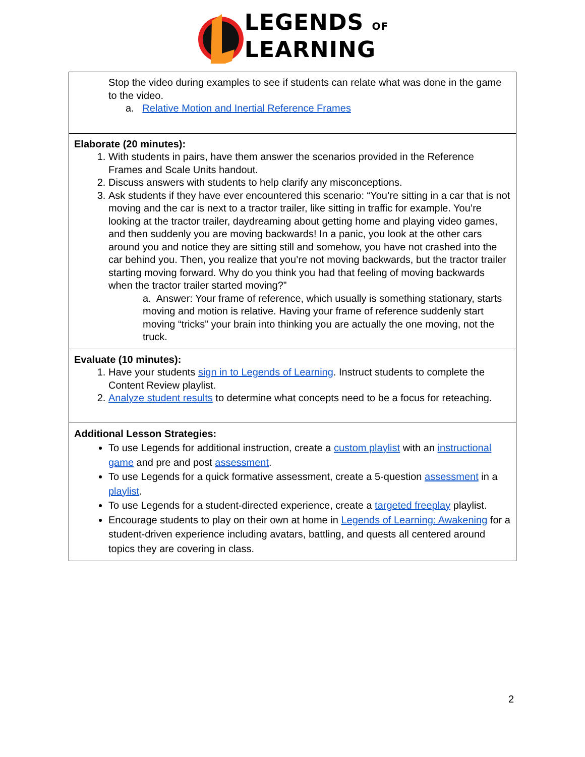LEGENDS OF
LEARNING
| Stop the video during examples to see if students can relate what was done in the game to the video. a. Relative Motion and Inertial Reference Frames |
| Elaborate (20 minutes): 1. With students in pairs, have them answer the scenarios provided in the Reference Frames and Scale Units handout. 2. Discuss answers with students to help clarify any misconceptions. 3. Ask students if they have ever encountered this scenario: “You’re sitting in a car that is not moving and the car is next to a tractor trailer, like sitting in traffic for example. You’re looking at the tractor trailer, daydreaming about getting home and playing video games, and then suddenly you are moving backwards! In a panic, you look at the other cars around you and notice they are sitting still and somehow, you have not crashed into the car behind you. Then, you realize that you’re not moving backwards, but the tractor trailer starting moving forward. Why do you think you had that feeling of moving backwards when the tractor trailer started moving?” a. Answer: Your frame of reference, which usually is something stationary, starts moving and motion is relative. Having your frame of reference suddenly start moving “tricks” your brain into thinking you are actually the one moving, not the truck. |
| Evaluate (10 minutes): 1. Have your students sign in to Legends of Learning . Instruct students to complete the Content Review playlist. 2. Analyze student results to determine what concepts need to be a focus for reteaching. |
| Additional Lesson Strategies: To use Legends for additional instruction, create a custom playlist with an instructional game and pre and post assessment . To use Legends for a quick formative assessment, create a 5-question assessment in a playlist . To use Legends for a student-directed experience, create a targeted freeplay playlist. Encourage students to play on their own at home in Legends of Learning: Awakening for a student-driven experience including avatars, battling, and quests all centered around topics they are covering in class. |
2